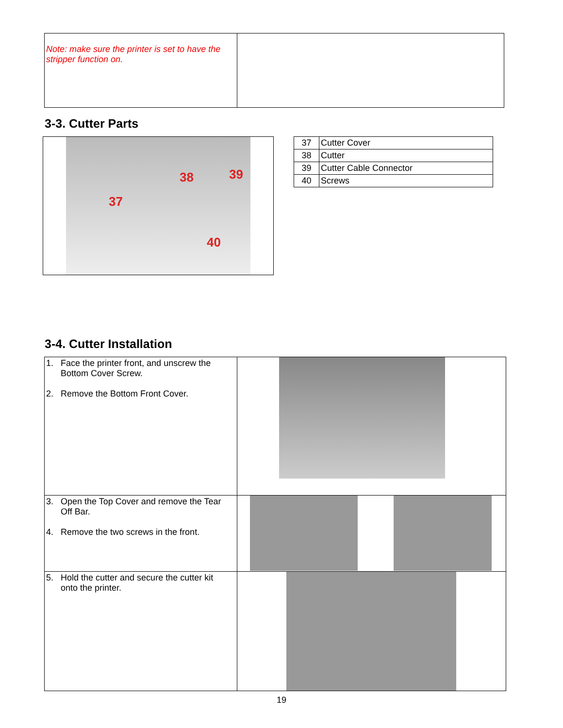| Note: make sure the printer is set to have the stripper function on. | |
3-3. Cutter Parts
37
38 39
40
| 37 | Cutter Cover |
| 38 | Cutter |
| 39 | Cutter Cable Connector |
| 40 | Screws |
3-4. Cutter Installation
| 1. Face the printer front, and unscrew the Bottom Cover Screw. 2. Remove the Bottom Front Cover. | |
| 3. Open the Top Cover and remove the Tear Off Bar. 4. Remove the two screws in the front. | |
| 5. Hold the cutter and secure the cutter kit onto the printer. | |
19